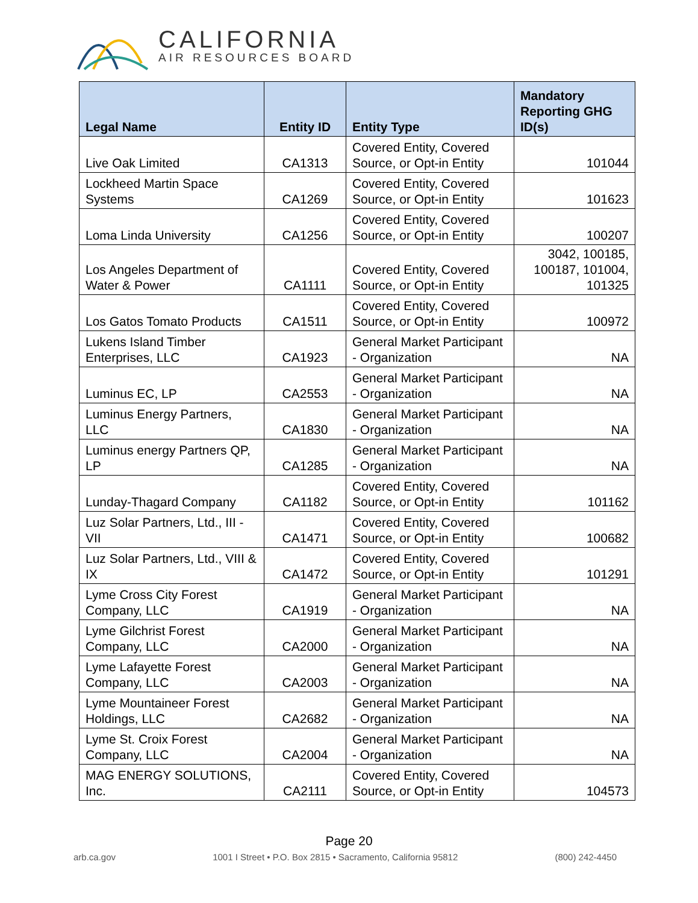CALIFORNIA
AIR RESOURCES BOARD
| Legal Name | Entity ID | Entity Type | Mandatory Reporting GHG ID(s) |
| --- | --- | --- | --- |
| Live Oak Limited | CA1313 | Covered Entity, Covered Source, or Opt-in Entity | 101044 |
| Lockheed Martin Space Systems | CA1269 | Covered Entity, Covered Source, or Opt-in Entity | 101623 |
| Loma Linda University | CA1256 | Covered Entity, Covered Source, or Opt-in Entity | 100207 |
| Los Angeles Department of Water & Power | CA1111 | Covered Entity, Covered Source, or Opt-in Entity | 3042, 100185, 100187, 101004, 101325 |
| Los Gatos Tomato Products | CA1511 | Covered Entity, Covered Source, or Opt-in Entity | 100972 |
| Lukens Island Timber Enterprises, LLC | CA1923 | General Market Participant - Organization | NA |
| Luminus EC, LP | CA2553 | General Market Participant - Organization | NA |
| Luminus Energy Partners, LLC | CA1830 | General Market Participant - Organization | NA |
| Luminus energy Partners QP, LP | CA1285 | General Market Participant - Organization | NA |
| Lunday-Thagard Company | CA1182 | Covered Entity, Covered Source, or Opt-in Entity | 101162 |
| Luz Solar Partners, Ltd., III - VII | CA1471 | Covered Entity, Covered Source, or Opt-in Entity | 100682 |
| Luz Solar Partners, Ltd., VIII & IX | CA1472 | Covered Entity, Covered Source, or Opt-in Entity | 101291 |
| Lyme Cross City Forest Company, LLC | CA1919 | General Market Participant - Organization | NA |
| Lyme Gilchrist Forest Company, LLC | CA2000 | General Market Participant - Organization | NA |
| Lyme Lafayette Forest Company, LLC | CA2003 | General Market Participant - Organization | NA |
| Lyme Mountaineer Forest Holdings, LLC | CA2682 | General Market Participant - Organization | NA |
| Lyme St. Croix Forest Company, LLC | CA2004 | General Market Participant - Organization | NA |
| MAG ENERGY SOLUTIONS, Inc. | CA2111 | Covered Entity, Covered Source, or Opt-in Entity | 104573 |
Page 20
arb.ca.gov 1001 I Street • P.O. Box 2815 • Sacramento, California 95812 (800) 242-4450